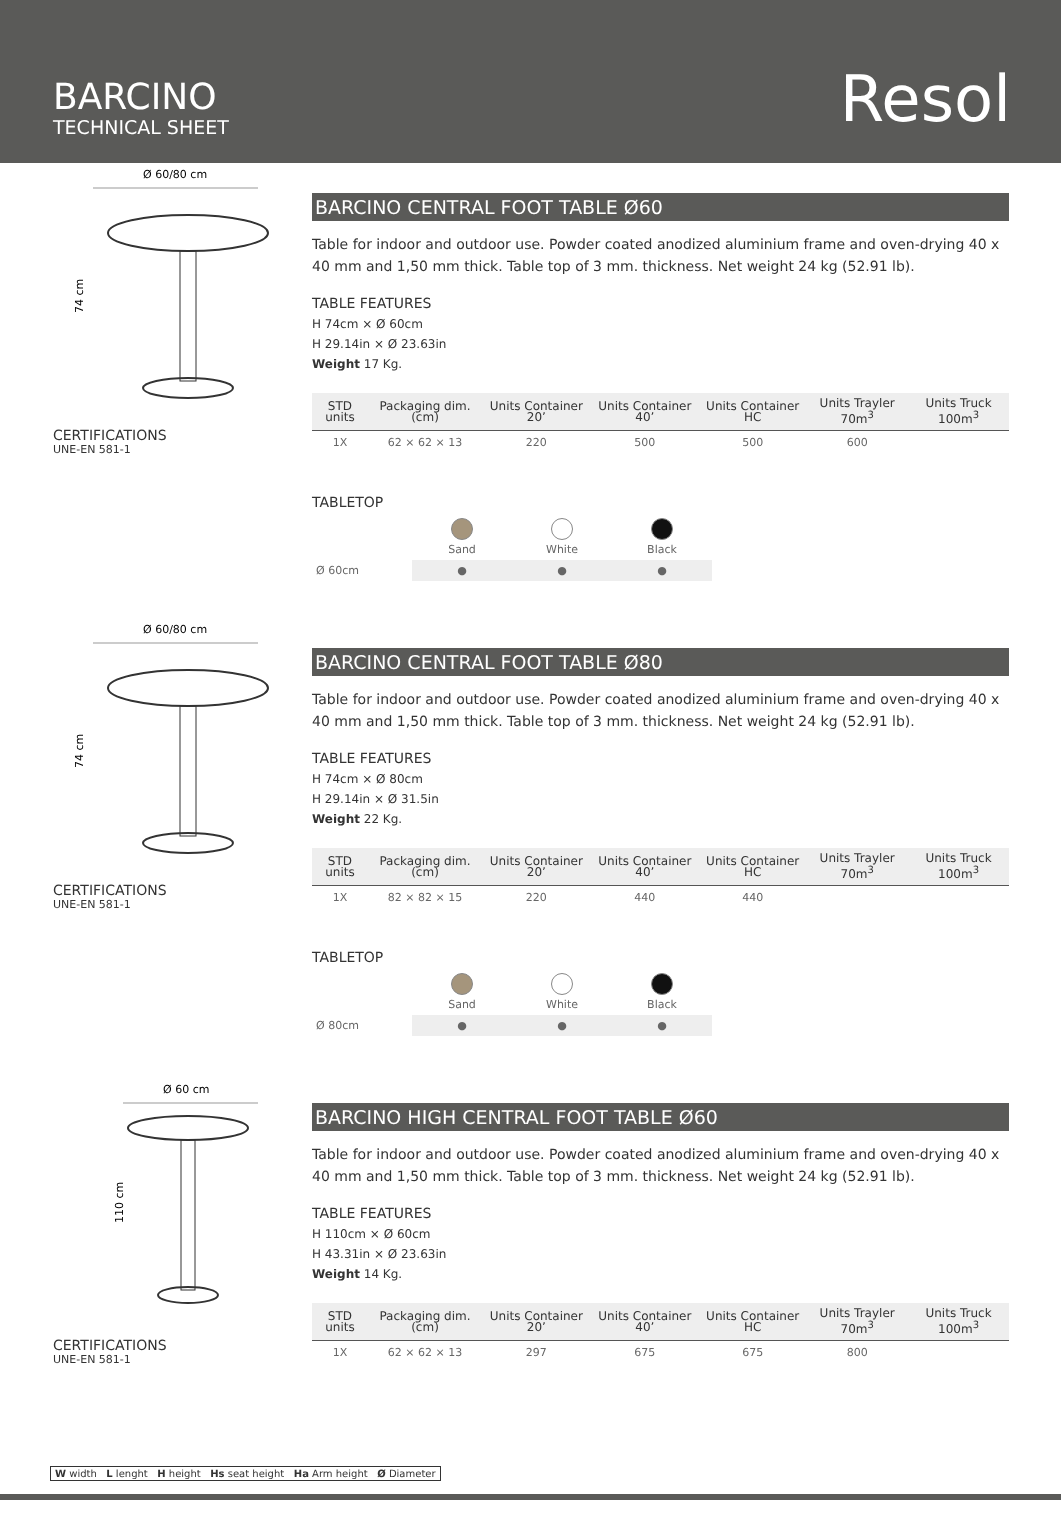BARCINO
TECHNICAL SHEET
Resol
Ø 60/80 cm
74 cm
CERTIFICATIONS
UNE-EN 581-1
BARCINO CENTRAL FOOT TABLE Ø60
Table for indoor and outdoor use. Powder coated anodized aluminium frame and oven-drying 40 x 40 mm and 1,50 mm thick. Table top of 3 mm. thickness. Net weight 24 kg (52.91 lb).
TABLE FEATURES
H 74cm × Ø 60cm
H 29.14in × Ø 23.63in
Weight 17 Kg.
| STD units | Packaging dim. (cm) | Units Container 20’ | Units Container 40’ | Units Container HC | Units Trayler 70m<sup>3</sup> | Units Truck 100m<sup>3</sup> |
| --- | --- | --- | --- | --- | --- | --- |
| 1X | 62 × 62 × 13 | 220 | 500 | 500 | 600 | |
TABLETOP
| | Sand | White | Black |
| Ø 60cm | ● | ● | ● |
Ø 60/80 cm
74 cm
CERTIFICATIONS
UNE-EN 581-1
BARCINO CENTRAL FOOT TABLE Ø80
Table for indoor and outdoor use. Powder coated anodized aluminium frame and oven-drying 40 x 40 mm and 1,50 mm thick. Table top of 3 mm. thickness. Net weight 24 kg (52.91 lb).
TABLE FEATURES
H 74cm × Ø 80cm
H 29.14in × Ø 31.5in
Weight 22 Kg.
| STD units | Packaging dim. (cm) | Units Container 20’ | Units Container 40’ | Units Container HC | Units Trayler 70m<sup>3</sup> | Units Truck 100m<sup>3</sup> |
| --- | --- | --- | --- | --- | --- | --- |
| 1X | 82 × 82 × 15 | 220 | 440 | 440 | | |
TABLETOP
| | Sand | White | Black |
| Ø 80cm | ● | ● | ● |
Ø 60 cm
110 cm
CERTIFICATIONS
UNE-EN 581-1
BARCINO HIGH CENTRAL FOOT TABLE Ø60
Table for indoor and outdoor use. Powder coated anodized aluminium frame and oven-drying 40 x 40 mm and 1,50 mm thick. Table top of 3 mm. thickness. Net weight 24 kg (52.91 lb).
TABLE FEATURES
H 110cm × Ø 60cm
H 43.31in × Ø 23.63in
Weight 14 Kg.
| STD units | Packaging dim. (cm) | Units Container 20’ | Units Container 40’ | Units Container HC | Units Trayler 70m<sup>3</sup> | Units Truck 100m<sup>3</sup> |
| --- | --- | --- | --- | --- | --- | --- |
| 1X | 62 × 62 × 13 | 297 | 675 | 675 | 800 | |
W width L lenght H height Hs seat height Ha Arm height Ø Diameter